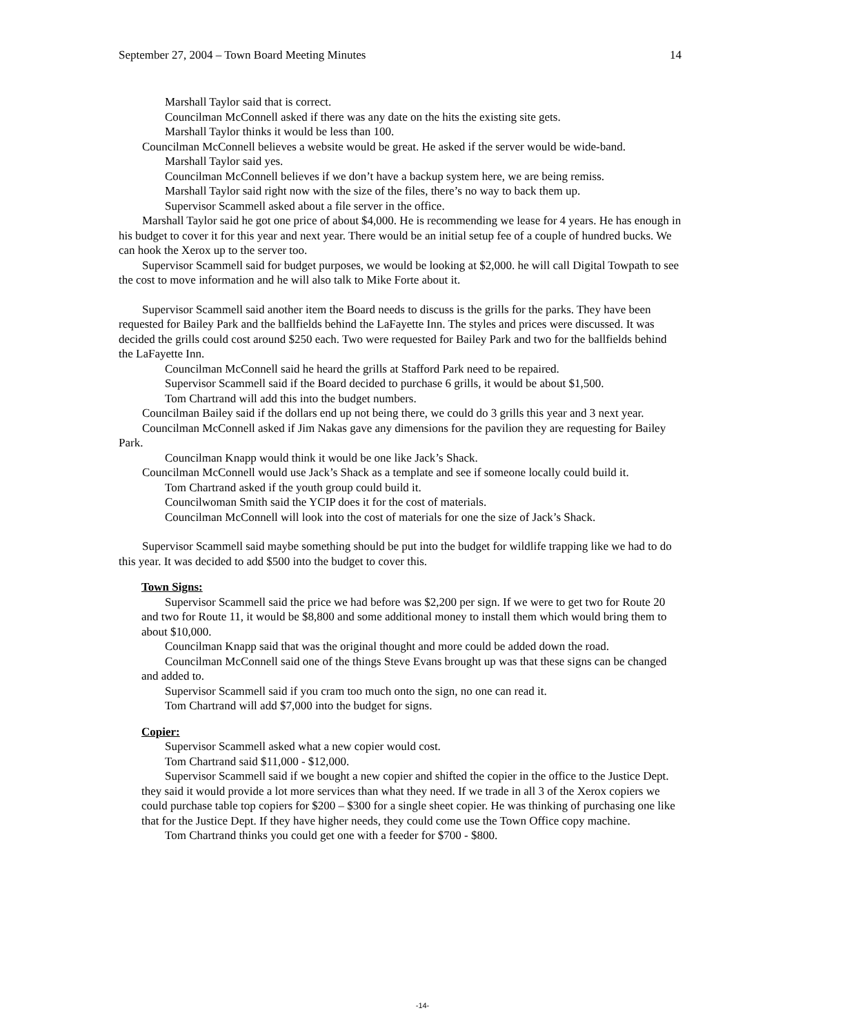September 27, 2004 – Town Board Meeting Minutes 14
Marshall Taylor said that is correct.
Councilman McConnell asked if there was any date on the hits the existing site gets.
Marshall Taylor thinks it would be less than 100.
Councilman McConnell believes a website would be great. He asked if the server would be wide-band.
Marshall Taylor said yes.
Councilman McConnell believes if we don’t have a backup system here, we are being remiss.
Marshall Taylor said right now with the size of the files, there’s no way to back them up.
Supervisor Scammell asked about a file server in the office.
Marshall Taylor said he got one price of about $4,000. He is recommending we lease for 4 years. He has enough in his budget to cover it for this year and next year. There would be an initial setup fee of a couple of hundred bucks. We can hook the Xerox up to the server too.
Supervisor Scammell said for budget purposes, we would be looking at $2,000. he will call Digital Towpath to see the cost to move information and he will also talk to Mike Forte about it.
Supervisor Scammell said another item the Board needs to discuss is the grills for the parks. They have been requested for Bailey Park and the ballfields behind the LaFayette Inn. The styles and prices were discussed. It was decided the grills could cost around $250 each. Two were requested for Bailey Park and two for the ballfields behind the LaFayette Inn.
Councilman McConnell said he heard the grills at Stafford Park need to be repaired.
Supervisor Scammell said if the Board decided to purchase 6 grills, it would be about $1,500.
Tom Chartrand will add this into the budget numbers.
Councilman Bailey said if the dollars end up not being there, we could do 3 grills this year and 3 next year.
Councilman McConnell asked if Jim Nakas gave any dimensions for the pavilion they are requesting for Bailey Park.
Councilman Knapp would think it would be one like Jack’s Shack.
Councilman McConnell would use Jack’s Shack as a template and see if someone locally could build it.
Tom Chartrand asked if the youth group could build it.
Councilwoman Smith said the YCIP does it for the cost of materials.
Councilman McConnell will look into the cost of materials for one the size of Jack’s Shack.
Supervisor Scammell said maybe something should be put into the budget for wildlife trapping like we had to do this year. It was decided to add $500 into the budget to cover this.
Town Signs:
Supervisor Scammell said the price we had before was $2,200 per sign. If we were to get two for Route 20 and two for Route 11, it would be $8,800 and some additional money to install them which would bring them to about $10,000.
Councilman Knapp said that was the original thought and more could be added down the road.
Councilman McConnell said one of the things Steve Evans brought up was that these signs can be changed and added to.
Supervisor Scammell said if you cram too much onto the sign, no one can read it.
Tom Chartrand will add $7,000 into the budget for signs.
Copier:
Supervisor Scammell asked what a new copier would cost.
Tom Chartrand said $11,000 - $12,000.
Supervisor Scammell said if we bought a new copier and shifted the copier in the office to the Justice Dept. they said it would provide a lot more services than what they need. If we trade in all 3 of the Xerox copiers we could purchase table top copiers for $200 – $300 for a single sheet copier. He was thinking of purchasing one like that for the Justice Dept. If they have higher needs, they could come use the Town Office copy machine.
Tom Chartrand thinks you could get one with a feeder for $700 - $800.
-14-